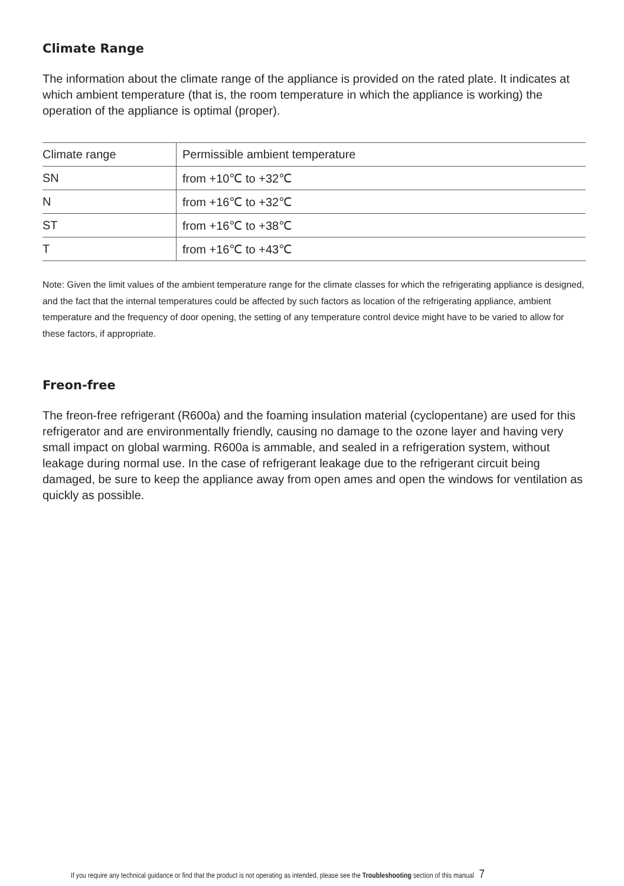Climate Range
The information about the climate range of the appliance is provided on the rated plate. It indicates at which ambient temperature (that is, the room temperature in which the appliance is working) the operation of the appliance is optimal (proper).
| Climate range | Permissible ambient temperature |
| SN | from +10℃ to +32℃ |
| N | from +16℃ to +32℃ |
| ST | from +16℃ to +38℃ |
| T | from +16℃ to +43℃ |
Note: Given the limit values of the ambient temperature range for the climate classes for which the refrigerating appliance is designed, and the fact that the internal temperatures could be affected by such factors as location of the refrigerating appliance, ambient temperature and the frequency of door opening, the setting of any temperature control device might have to be varied to allow for these factors, if appropriate.
Freon-free
The freon-free refrigerant (R600a) and the foaming insulation material (cyclopentane) are used for this refrigerator and are environmentally friendly, causing no damage to the ozone layer and having very small impact on global warming. R600a is ammable, and sealed in a refrigeration system, without leakage during normal use. In the case of refrigerant leakage due to the refrigerant circuit being damaged, be sure to keep the appliance away from open ames and open the windows for ventilation as quickly as possible.
If you require any technical guidance or find that the product is not operating as intended, please see the Troubleshooting section of this manual 7